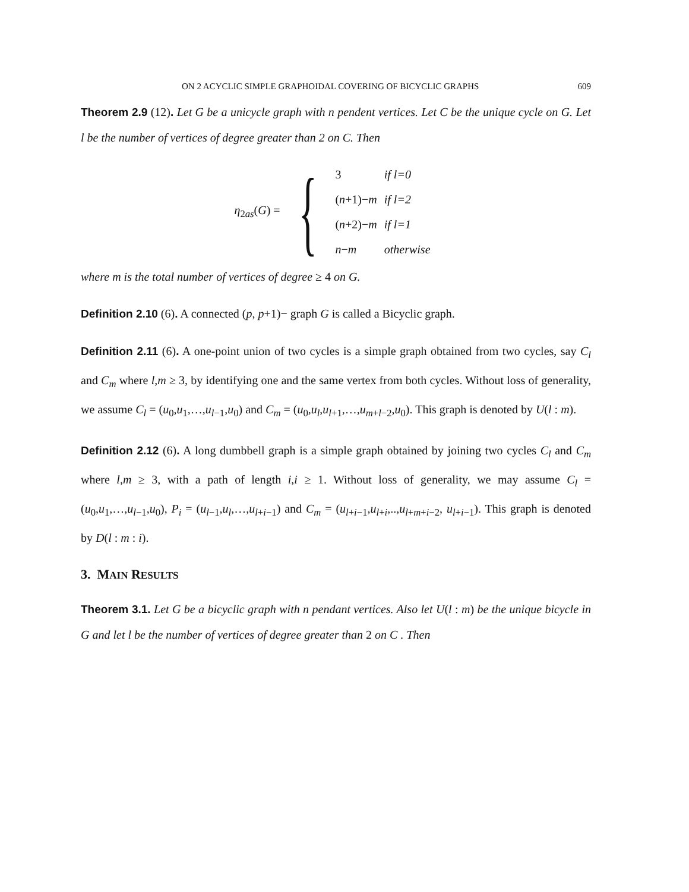ON 2 ACYCLIC SIMPLE GRAPHOIDAL COVERING OF BICYCLIC GRAPHS 609
Theorem 2.9 (12). Let G be a unicycle graph with n pendent vertices. Let C be the unique cycle on G. Let l be the number of vertices of degree greater than 2 on C. Then
η<sub>2as</sub>(G) = {
| 3 | if l=0 |
| ( n +1)− m | if l=2 |
| ( n +2)− m | if l=1 |
| n − m | otherwise |
where m is the total number of vertices of degree ≥ 4 on G.
Definition 2.10 (6). A connected (p, p+1)− graph G is called a Bicyclic graph.
Definition 2.11 (6). A one-point union of two cycles is a simple graph obtained from two cycles, say C<sub>l</sub> and C<sub>m</sub> where l,m ≥ 3, by identifying one and the same vertex from both cycles. Without loss of generality, we assume C<sub>l</sub> = (u<sub>0</sub>,u<sub>1</sub>,…,u<sub>l−1</sub>,u<sub>0</sub>) and C<sub>m</sub> = (u<sub>0</sub>,u<sub>l</sub>,u<sub>l+1</sub>,…,u<sub>m+l−2</sub>,u<sub>0</sub>). This graph is denoted by U(l : m).
Definition 2.12 (6). A long dumbbell graph is a simple graph obtained by joining two cycles C<sub>l</sub> and C<sub>m</sub> where l,m ≥ 3, with a path of length i,i ≥ 1. Without loss of generality, we may assume C<sub>l</sub> = (u<sub>0</sub>,u<sub>1</sub>,…,u<sub>l−1</sub>,u<sub>0</sub>), P<sub>i</sub> = (u<sub>l−1</sub>,u<sub>l</sub>,…,u<sub>l+i−1</sub>) and C<sub>m</sub> = (u<sub>l+i−1</sub>,u<sub>l+i</sub>,..,u<sub>l+m+i−2</sub>, u<sub>l+i−1</sub>). This graph is denoted by D(l : m : i).
3. MAIN RESULTS
Theorem 3.1. Let G be a bicyclic graph with n pendant vertices. Also let U(l : m) be the unique bicycle in G and let l be the number of vertices of degree greater than 2 on C . Then